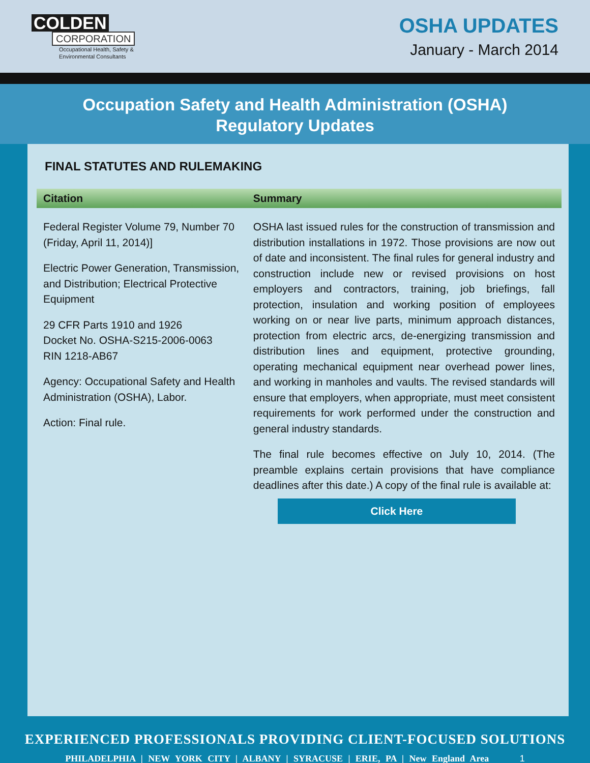COLDEN
CORPORATION
Occupational Health, Safety &
Environmental Consultants
OSHA UPDATES
January - March 2014
Occupation Safety and Health Administration (OSHA)
Regulatory Updates
FINAL STATUTES AND RULEMAKING
| Citation | Summary |
| --- | --- |
| Federal Register Volume 79, Number 70 (Friday, April 11, 2014)] Electric Power Generation, Transmission, and Distribution; Electrical Protective Equipment 29 CFR Parts 1910 and 1926 Docket No. OSHA-S215-2006-0063 RIN 1218-AB67 Agency: Occupational Safety and Health Administration (OSHA), Labor. Action: Final rule. | OSHA last issued rules for the construction of transmission and distribution installations in 1972. Those provisions are now out of date and inconsistent. The final rules for general industry and construction include new or revised provisions on host employers and contractors, training, job briefings, fall protection, insulation and working position of employees working on or near live parts, minimum approach distances, protection from electric arcs, de-energizing transmission and distribution lines and equipment, protective grounding, operating mechanical equipment near overhead power lines, and working in manholes and vaults. The revised standards will ensure that employers, when appropriate, must meet consistent requirements for work performed under the construction and general industry standards. The final rule becomes effective on July 10, 2014. (The preamble explains certain provisions that have compliance deadlines after this date.) A copy of the final rule is available at: Click Here |
EXPERIENCED PROFESSIONALS PROVIDING CLIENT-FOCUSED SOLUTIONS
PHILADELPHIA | NEW YORK CITY | ALBANY | SYRACUSE | ERIE, PA | New England Area 1